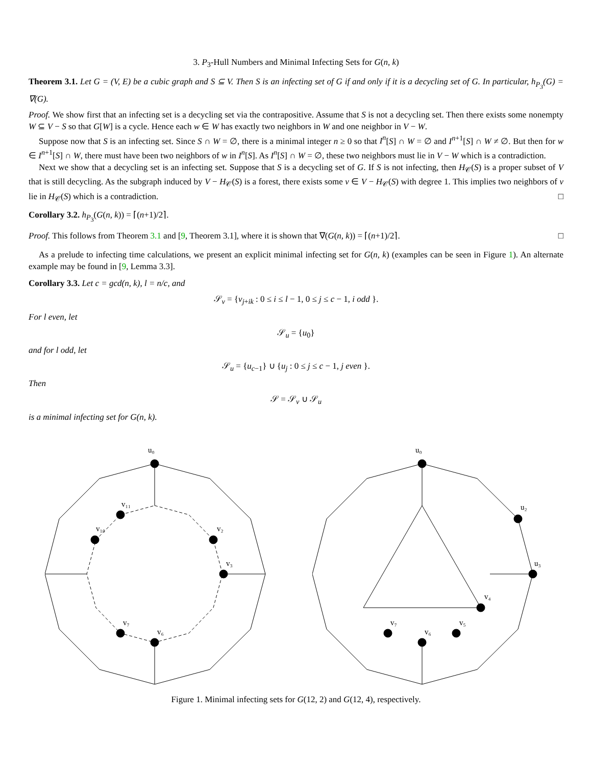3. P<sub>3</sub>-Hull Numbers and Minimal Infecting Sets for G(n, k)
Theorem 3.1. Let G = (V, E) be a cubic graph and S ⊆ V. Then S is an infecting set of G if and only if it is a decycling set of G. In particular, h<sub>P<sub>3</sub></sub>(G) = ∇(G).
Proof. We show first that an infecting set is a decycling set via the contrapositive. Assume that S is not a decycling set. Then there exists some nonempty W ⊆ V − S so that G[W] is a cycle. Hence each w ∈ W has exactly two neighbors in W and one neighbor in V − W.
Suppose now that S is an infecting set. Since S ∩ W = ∅, there is a minimal integer n ≥ 0 so that I<sup>n</sup>[S] ∩ W = ∅ and I<sup>n+1</sup>[S] ∩ W ≠ ∅. But then for w ∈ I<sup>n+1</sup>[S] ∩ W, there must have been two neighbors of w in I<sup>n</sup>[S]. As I<sup>n</sup>[S] ∩ W = ∅, these two neighbors must lie in V − W which is a contradiction.
Next we show that a decycling set is an infecting set. Suppose that S is a decycling set of G. If S is not infecting, then H<sub>𝒞</sub>(S) is a proper subset of V that is still decycling. As the subgraph induced by V − H<sub>𝒞</sub>(S) is a forest, there exists some v ∈ V − H<sub>𝒞</sub>(S) with degree 1. This implies two neighbors of v lie in H<sub>𝒞</sub>(S) which is a contradiction. □
Corollary 3.2. h<sub>P<sub>3</sub></sub>(G(n, k)) = ⌈(n+1)/2⌉.
Proof. This follows from Theorem 3.1 and [9, Theorem 3.1], where it is shown that ∇(G(n, k)) = ⌈(n+1)/2⌉. □
As a prelude to infecting time calculations, we present an explicit minimal infecting set for G(n, k) (examples can be seen in Figure 1). An alternate example may be found in [9, Lemma 3.3].
Corollary 3.3. Let c = gcd(n, k), l = n/c, and
𝒮<sub>v</sub> = {v<sub>j+ik</sub> : 0 ≤ i ≤ l − 1, 0 ≤ j ≤ c − 1, i odd }.
For l even, let
𝒮<sub>u</sub> = {u<sub>0</sub>}
and for l odd, let
𝒮<sub>u</sub> = {u<sub>c−1</sub>} ∪ {u<sub>j</sub> : 0 ≤ j ≤ c − 1, j even }.
Then
𝒮 = 𝒮<sub>v</sub> ∪ 𝒮<sub>u</sub>
is a minimal infecting set for G(n, k).
u₀
v₁₁
v₁₀
v₂
v₃
v₇
v₆
u₀
u₂
u₃
v₄
v₅
v₆
v₇
Figure 1. Minimal infecting sets for G(12, 2) and G(12, 4), respectively.